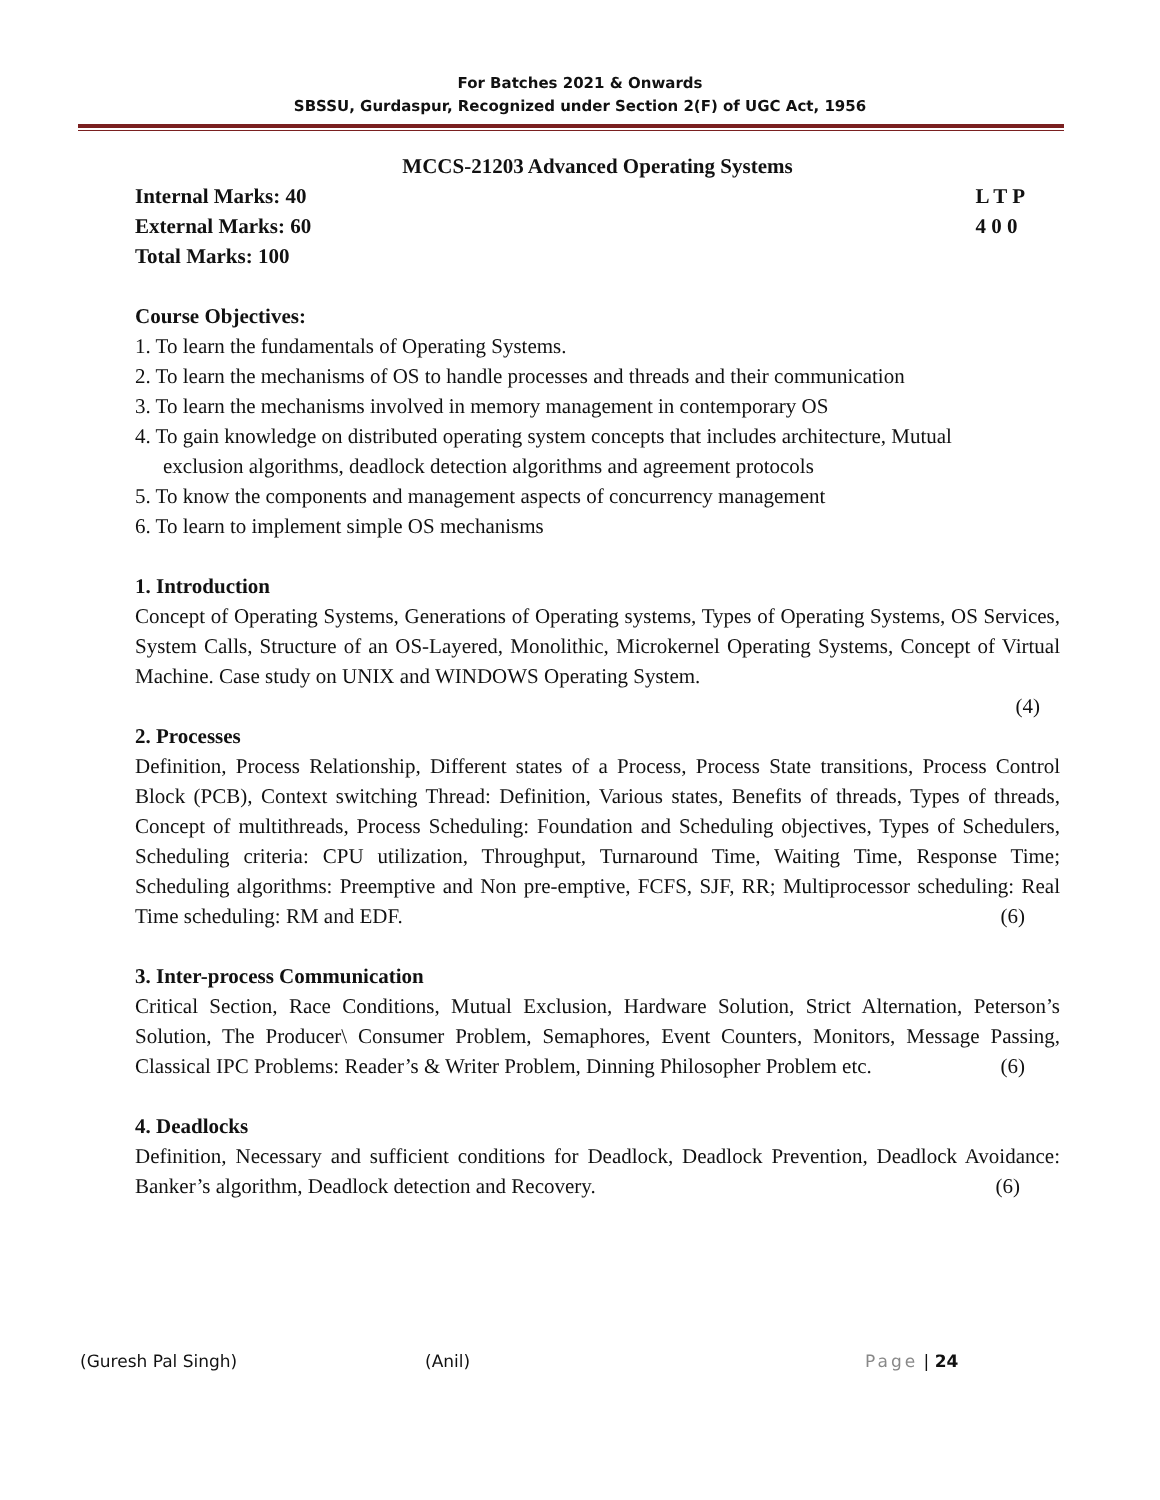For Batches 2021 & Onwards
SBSSU, Gurdaspur, Recognized under Section 2(F) of UGC Act, 1956
MCCS-21203 Advanced Operating Systems
Internal Marks: 40
External Marks: 60
Total Marks: 100
L T P
4 0 0
Course Objectives:
1. To learn the fundamentals of Operating Systems.
2. To learn the mechanisms of OS to handle processes and threads and their communication
3. To learn the mechanisms involved in memory management in contemporary OS
4. To gain knowledge on distributed operating system concepts that includes architecture, Mutual
exclusion algorithms, deadlock detection algorithms and agreement protocols
5. To know the components and management aspects of concurrency management
6. To learn to implement simple OS mechanisms
1. Introduction
Concept of Operating Systems, Generations of Operating systems, Types of Operating Systems, OS Services, System Calls, Structure of an OS-Layered, Monolithic, Microkernel Operating Systems, Concept of Virtual Machine. Case study on UNIX and WINDOWS Operating System.
(4)
2. Processes
Definition, Process Relationship, Different states of a Process, Process State transitions, Process Control Block (PCB), Context switching Thread: Definition, Various states, Benefits of threads, Types of threads, Concept of multithreads, Process Scheduling: Foundation and Scheduling objectives, Types of Schedulers, Scheduling criteria: CPU utilization, Throughput, Turnaround Time, Waiting Time, Response Time; Scheduling algorithms: Preemptive and Non pre-emptive, FCFS, SJF, RR; Multiprocessor scheduling: Real Time scheduling: RM and EDF. (6)
3. Inter-process Communication
Critical Section, Race Conditions, Mutual Exclusion, Hardware Solution, Strict Alternation, Peterson’s Solution, The Producer\ Consumer Problem, Semaphores, Event Counters, Monitors, Message Passing, Classical IPC Problems: Reader’s & Writer Problem, Dinning Philosopher Problem etc. (6)
4. Deadlocks
Definition, Necessary and sufficient conditions for Deadlock, Deadlock Prevention, Deadlock Avoidance: Banker’s algorithm, Deadlock detection and Recovery. (6)
(Guresh Pal Singh) (Anil) Page | 24